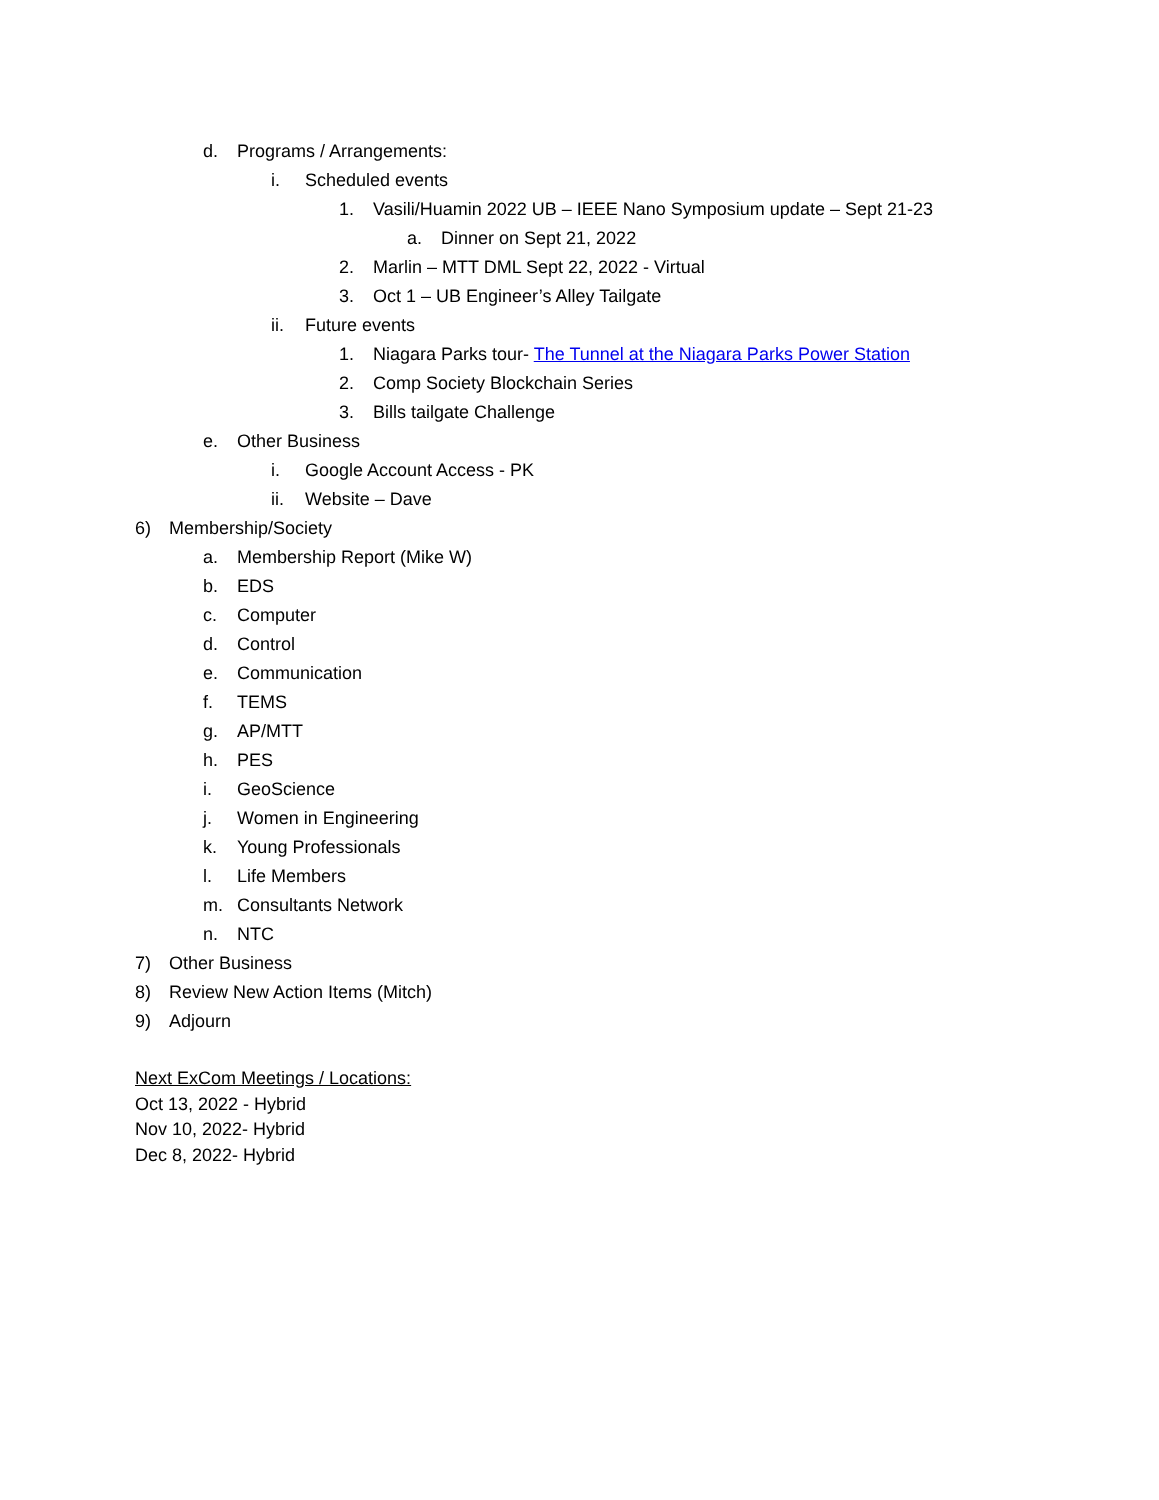d. Programs / Arrangements:
i. Scheduled events
1. Vasili/Huamin 2022 UB – IEEE Nano Symposium update – Sept 21-23
a. Dinner on Sept 21, 2022
2. Marlin – MTT DML Sept 22, 2022 - Virtual
3. Oct 1 – UB Engineer’s Alley Tailgate
ii. Future events
1. Niagara Parks tour- The Tunnel at the Niagara Parks Power Station
2. Comp Society Blockchain Series
3. Bills tailgate Challenge
e. Other Business
i. Google Account Access - PK
ii. Website – Dave
6) Membership/Society
a. Membership Report (Mike W)
b. EDS
c. Computer
d. Control
e. Communication
f. TEMS
g. AP/MTT
h. PES
i. GeoScience
j. Women in Engineering
k. Young Professionals
l. Life Members
m. Consultants Network
n. NTC
7) Other Business
8) Review New Action Items (Mitch)
9) Adjourn
Next ExCom Meetings / Locations:
Oct 13, 2022 - Hybrid
Nov 10, 2022- Hybrid
Dec 8, 2022- Hybrid